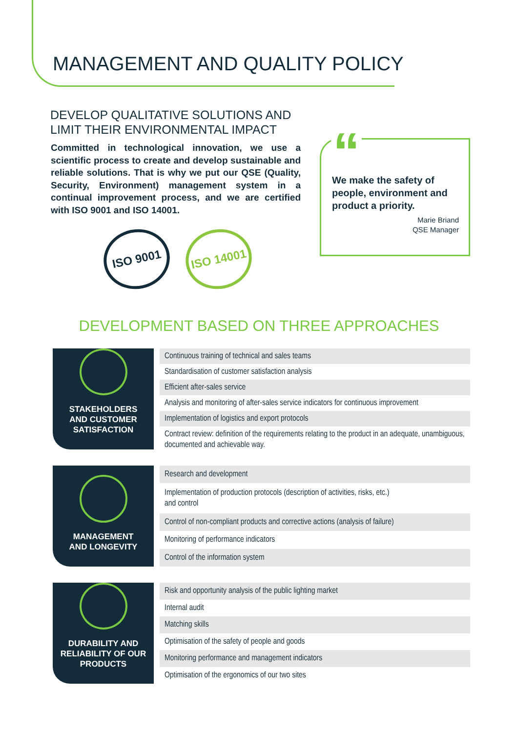MANAGEMENT AND QUALITY POLICY
DEVELOP QUALITATIVE SOLUTIONS AND
LIMIT THEIR ENVIRONMENTAL IMPACT
Committed in technological innovation, we use a scientific process to create and develop sustainable and reliable solutions. That is why we put our QSE (Quality, Security, Environment) management system in a continual improvement process, and we are certified with ISO 9001 and ISO 14001.
ISO 9001
ISO 14001
“
We make the safety of people, environment and product a priority.
Marie Briand
QSE Manager
DEVELOPMENT BASED ON THREE APPROACHES
STAKEHOLDERS
AND CUSTOMER
SATISFACTION
| Continuous training of technical and sales teams |
| Standardisation of customer satisfaction analysis |
| Efficient after-sales service |
| Analysis and monitoring of after-sales service indicators for continuous improvement |
| Implementation of logistics and export protocols |
| Contract review: definition of the requirements relating to the product in an adequate, unambiguous, documented and achievable way. |
MANAGEMENT
AND LONGEVITY
| Research and development |
| Implementation of production protocols (description of activities, risks, etc.) and control |
| Control of non-compliant products and corrective actions (analysis of failure) |
| Monitoring of performance indicators |
| Control of the information system |
DURABILITY AND
RELIABILITY OF OUR
PRODUCTS
| Risk and opportunity analysis of the public lighting market |
| Internal audit |
| Matching skills |
| Optimisation of the safety of people and goods |
| Monitoring performance and management indicators |
| Optimisation of the ergonomics of our two sites |